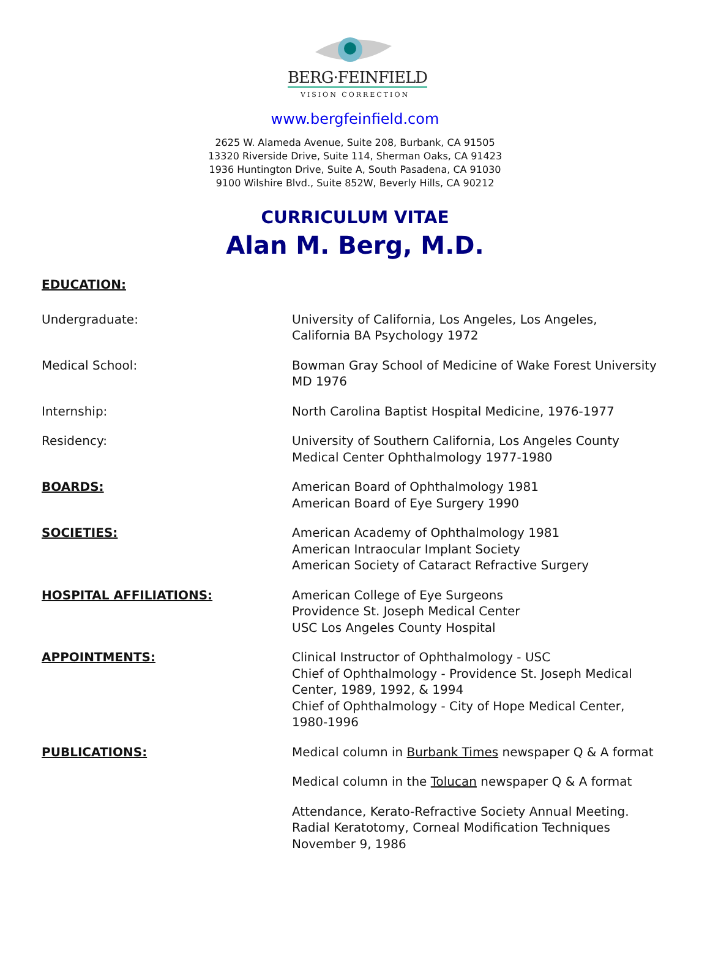BERG·FEINFIELD
VISION CORRECTION
www.bergfeinfield.com
2625 W. Alameda Avenue, Suite 208, Burbank, CA 91505
13320 Riverside Drive, Suite 114, Sherman Oaks, CA 91423
1936 Huntington Drive, Suite A, South Pasadena, CA 91030
9100 Wilshire Blvd., Suite 852W, Beverly Hills, CA 90212
CURRICULUM VITAE
Alan M. Berg, M.D.
EDUCATION:
Undergraduate: University of California, Los Angeles, Los Angeles,
California BA Psychology 1972
Medical School: Bowman Gray School of Medicine of Wake Forest University
MD 1976
Internship: North Carolina Baptist Hospital Medicine, 1976-1977
Residency: University of Southern California, Los Angeles County
Medical Center Ophthalmology 1977-1980
BOARDS: American Board of Ophthalmology 1981
American Board of Eye Surgery 1990
SOCIETIES: American Academy of Ophthalmology 1981
American Intraocular Implant Society
American Society of Cataract Refractive Surgery
HOSPITAL AFFILIATIONS: American College of Eye Surgeons
Providence St. Joseph Medical Center
USC Los Angeles County Hospital
APPOINTMENTS: Clinical Instructor of Ophthalmology - USC
Chief of Ophthalmology - Providence St. Joseph Medical
Center, 1989, 1992, & 1994
Chief of Ophthalmology - City of Hope Medical Center,
1980-1996
PUBLICATIONS: Medical column in Burbank Times newspaper Q & A format
Medical column in the Tolucan newspaper Q & A format
Attendance, Kerato-Refractive Society Annual Meeting.
Radial Keratotomy, Corneal Modification Techniques
November 9, 1986